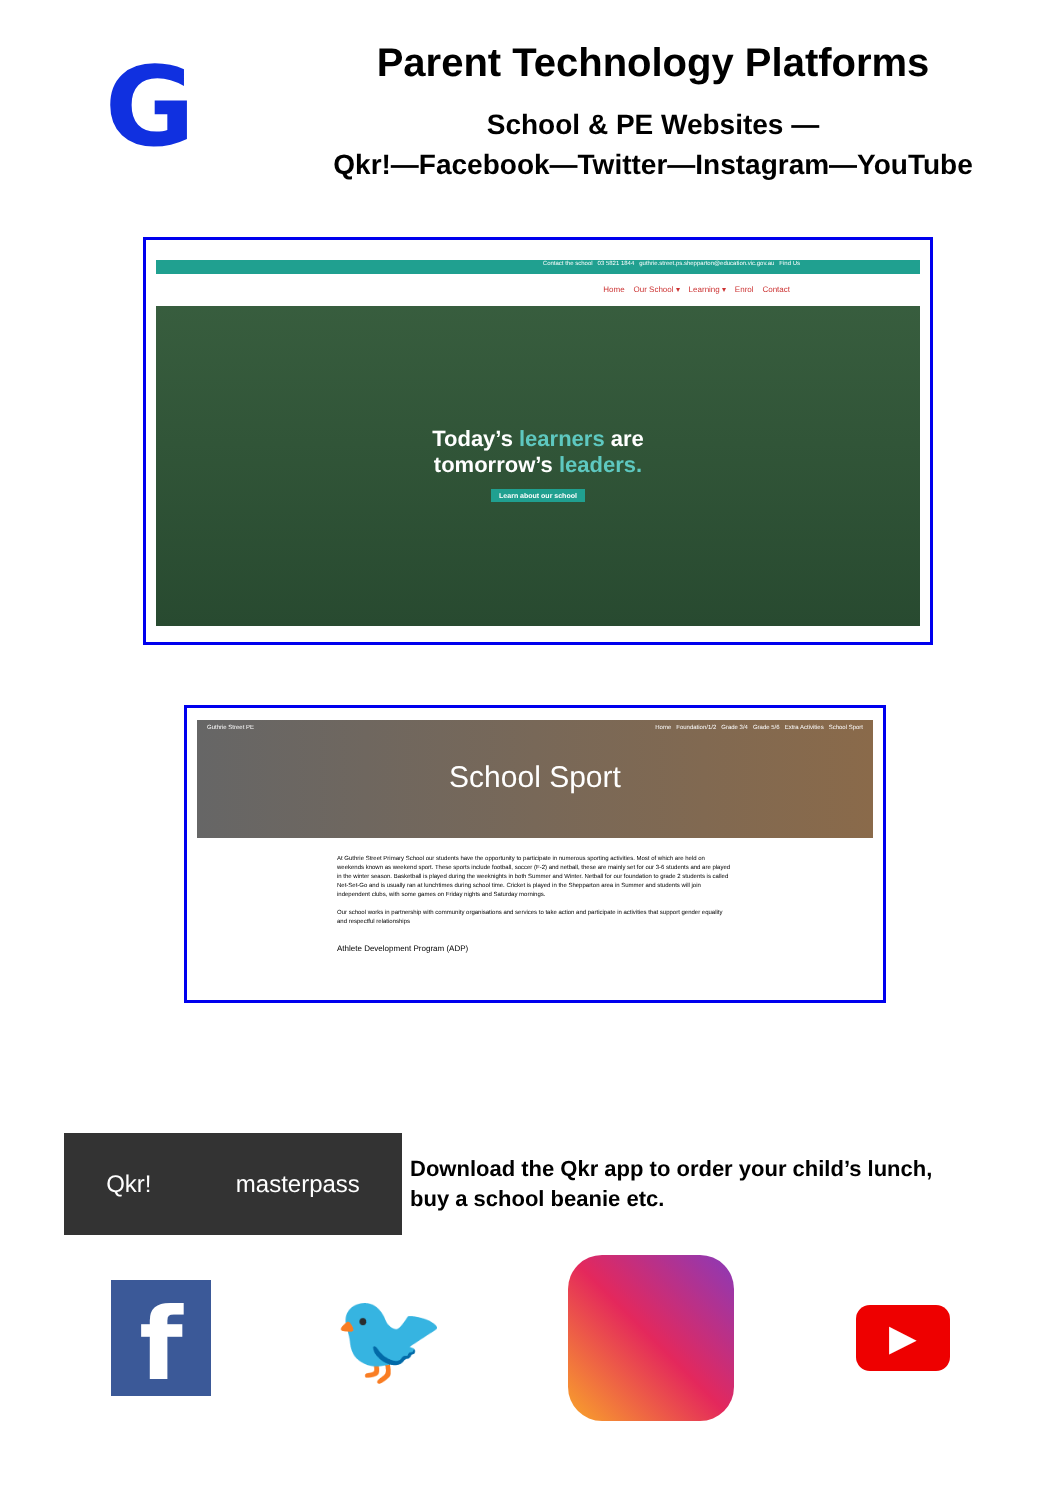G
Parent Technology Platforms
School & PE Websites —
Qkr!—Facebook—Twitter—Instagram—YouTube
Contact the school 03 5821 1844 guthrie.street.ps.shepparton@education.vic.gov.au Find Us
Home Our School ▾ Learning ▾ Enrol Contact
Today’s learners are
tomorrow’s leaders.
Learn about our school
Guthrie Street PE Home Foundation/1/2 Grade 3/4 Grade 5/6 Extra Activities School Sport
School Sport
At Guthrie Street Primary School our students have the opportunity to participate in numerous sporting activities. Most of which are held on weekends known as weekend sport. These sports include football, soccer (F-2) and netball, these are mainly set for our 3-6 students and are played in the winter season. Basketball is played during the weeknights in both Summer and Winter. Netball for our foundation to grade 2 students is called Net-Set-Go and is usually ran at lunchtimes during school time. Cricket is played in the Shepparton area in Summer and students will join independent clubs, with some games on Friday nights and Saturday mornings.
Our school works in partnership with community organisations and services to take action and participate in activities that support gender equality and respectful relationships
Athlete Development Program (ADP)
Qkr! masterpass
Download the Qkr app to order your child’s lunch,
buy a school beanie etc.
f
🐦
▶